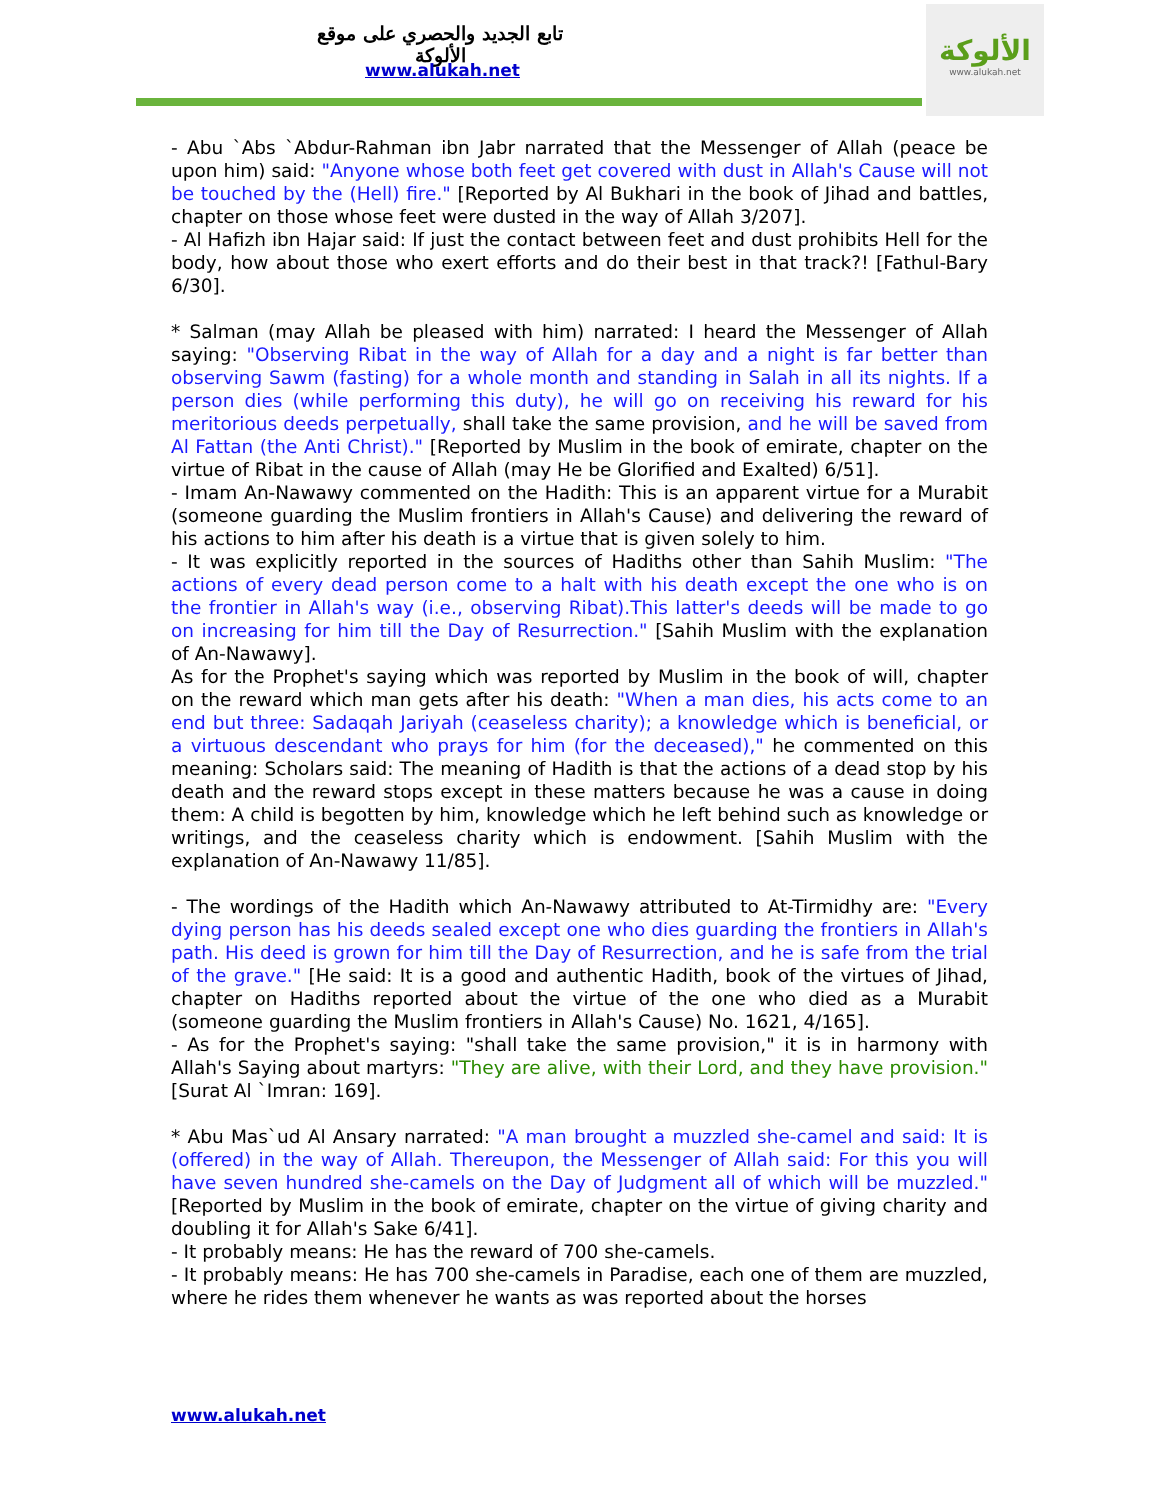تابع الجديد والحصري على موقع الألوكة
www.alukah.net
الألوكة
www.alukah.net
- Abu `Abs `Abdur-Rahman ibn Jabr narrated that the Messenger of Allah (peace be upon him) said: "Anyone whose both feet get covered with dust in Allah's Cause will not be touched by the (Hell) fire." [Reported by Al Bukhari in the book of Jihad and battles, chapter on those whose feet were dusted in the way of Allah 3/207].
- Al Hafizh ibn Hajar said: If just the contact between feet and dust prohibits Hell for the body, how about those who exert efforts and do their best in that track?! [Fathul-Bary 6/30].
* Salman (may Allah be pleased with him) narrated: I heard the Messenger of Allah saying: "Observing Ribat in the way of Allah for a day and a night is far better than observing Sawm (fasting) for a whole month and standing in Salah in all its nights. If a person dies (while performing this duty), he will go on receiving his reward for his meritorious deeds perpetually, shall take the same provision, and he will be saved from Al Fattan (the Anti Christ)." [Reported by Muslim in the book of emirate, chapter on the virtue of Ribat in the cause of Allah (may He be Glorified and Exalted) 6/51].
- Imam An-Nawawy commented on the Hadith: This is an apparent virtue for a Murabit (someone guarding the Muslim frontiers in Allah's Cause) and delivering the reward of his actions to him after his death is a virtue that is given solely to him.
- It was explicitly reported in the sources of Hadiths other than Sahih Muslim: "The actions of every dead person come to a halt with his death except the one who is on the frontier in Allah's way (i.e., observing Ribat).This latter's deeds will be made to go on increasing for him till the Day of Resurrection." [Sahih Muslim with the explanation of An-Nawawy].
As for the Prophet's saying which was reported by Muslim in the book of will, chapter on the reward which man gets after his death: "When a man dies, his acts come to an end but three: Sadaqah Jariyah (ceaseless charity); a knowledge which is beneficial, or a virtuous descendant who prays for him (for the deceased)," he commented on this meaning: Scholars said: The meaning of Hadith is that the actions of a dead stop by his death and the reward stops except in these matters because he was a cause in doing them: A child is begotten by him, knowledge which he left behind such as knowledge or writings, and the ceaseless charity which is endowment. [Sahih Muslim with the explanation of An-Nawawy 11/85].
- The wordings of the Hadith which An-Nawawy attributed to At-Tirmidhy are: "Every dying person has his deeds sealed except one who dies guarding the frontiers in Allah's path. His deed is grown for him till the Day of Resurrection, and he is safe from the trial of the grave." [He said: It is a good and authentic Hadith, book of the virtues of Jihad, chapter on Hadiths reported about the virtue of the one who died as a Murabit (someone guarding the Muslim frontiers in Allah's Cause) No. 1621, 4/165].
- As for the Prophet's saying: "shall take the same provision," it is in harmony with Allah's Saying about martyrs: "They are alive, with their Lord, and they have provision." [Surat Al `Imran: 169].
* Abu Mas`ud Al Ansary narrated: "A man brought a muzzled she-camel and said: It is (offered) in the way of Allah. Thereupon, the Messenger of Allah said: For this you will have seven hundred she-camels on the Day of Judgment all of which will be muzzled." [Reported by Muslim in the book of emirate, chapter on the virtue of giving charity and doubling it for Allah's Sake 6/41].
- It probably means: He has the reward of 700 she-camels.
- It probably means: He has 700 she-camels in Paradise, each one of them are muzzled, where he rides them whenever he wants as was reported about the horses
www.alukah.net